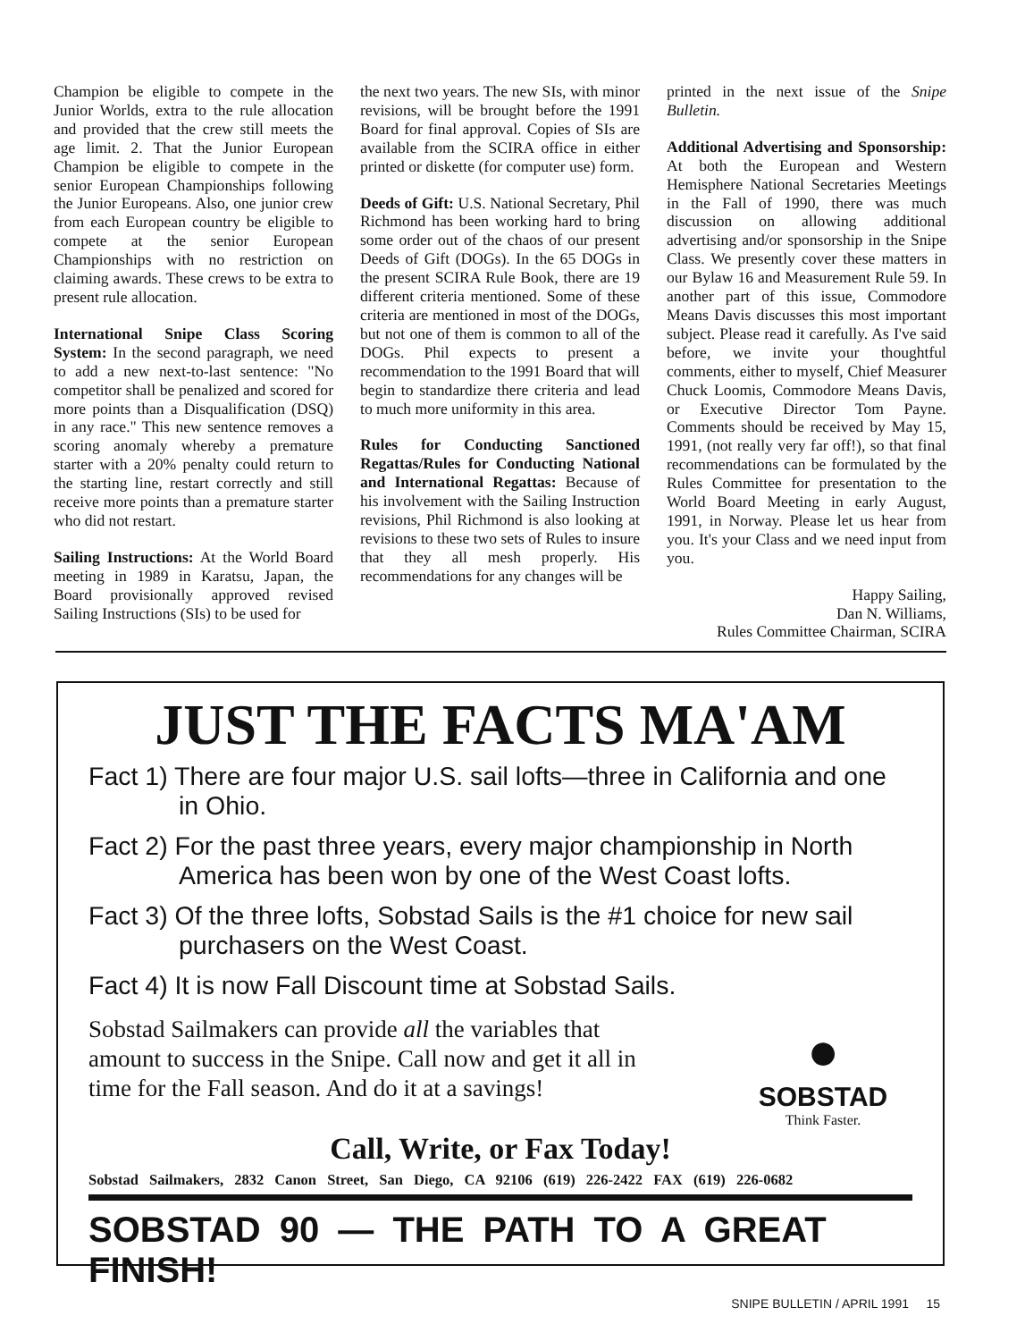Champion be eligible to compete in the Junior Worlds, extra to the rule allocation and provided that the crew still meets the age limit. 2. That the Junior European Champion be eligible to compete in the senior European Championships following the Junior Europeans. Also, one junior crew from each European country be eligible to compete at the senior European Championships with no restriction on claiming awards. These crews to be extra to present rule allocation.
International Snipe Class Scoring System: In the second paragraph, we need to add a new next-to-last sentence: "No competitor shall be penalized and scored for more points than a Disqualification (DSQ) in any race." This new sentence removes a scoring anomaly whereby a premature starter with a 20% penalty could return to the starting line, restart correctly and still receive more points than a premature starter who did not restart.
Sailing Instructions: At the World Board meeting in 1989 in Karatsu, Japan, the Board provisionally approved revised Sailing Instructions (SIs) to be used for
the next two years. The new SIs, with minor revisions, will be brought before the 1991 Board for final approval. Copies of SIs are available from the SCIRA office in either printed or diskette (for computer use) form.
Deeds of Gift: U.S. National Secretary, Phil Richmond has been working hard to bring some order out of the chaos of our present Deeds of Gift (DOGs). In the 65 DOGs in the present SCIRA Rule Book, there are 19 different criteria mentioned. Some of these criteria are mentioned in most of the DOGs, but not one of them is common to all of the DOGs. Phil expects to present a recommendation to the 1991 Board that will begin to standardize there criteria and lead to much more uniformity in this area.
Rules for Conducting Sanctioned Regattas/Rules for Conducting National and International Regattas: Because of his involvement with the Sailing Instruction revisions, Phil Richmond is also looking at revisions to these two sets of Rules to insure that they all mesh properly. His recommendations for any changes will be
printed in the next issue of the Snipe Bulletin.
Additional Advertising and Sponsorship: At both the European and Western Hemisphere National Secretaries Meetings in the Fall of 1990, there was much discussion on allowing additional advertising and/or sponsorship in the Snipe Class. We presently cover these matters in our Bylaw 16 and Measurement Rule 59. In another part of this issue, Commodore Means Davis discusses this most important subject. Please read it carefully. As I've said before, we invite your thoughtful comments, either to myself, Chief Measurer Chuck Loomis, Commodore Means Davis, or Executive Director Tom Payne. Comments should be received by May 15, 1991, (not really very far off!), so that final recommendations can be formulated by the Rules Committee for presentation to the World Board Meeting in early August, 1991, in Norway. Please let us hear from you. It's your Class and we need input from you.
Happy Sailing,
Dan N. Williams,
Rules Committee Chairman, SCIRA
JUST THE FACTS MA'AM
Fact 1) There are four major U.S. sail lofts—three in California and one in Ohio.
Fact 2) For the past three years, every major championship in North America has been won by one of the West Coast lofts.
Fact 3) Of the three lofts, Sobstad Sails is the #1 choice for new sail purchasers on the West Coast.
Fact 4) It is now Fall Discount time at Sobstad Sails.
Sobstad Sailmakers can provide all the variables that amount to success in the Snipe. Call now and get it all in time for the Fall season. And do it at a savings!
●
SOBSTAD
Think Faster.
Call, Write, or Fax Today!
Sobstad Sailmakers, 2832 Canon Street, San Diego, CA 92106 (619) 226-2422 FAX (619) 226-0682
SOBSTAD 90 — THE PATH TO A GREAT FINISH!
SNIPE BULLETIN / APRIL 1991 15